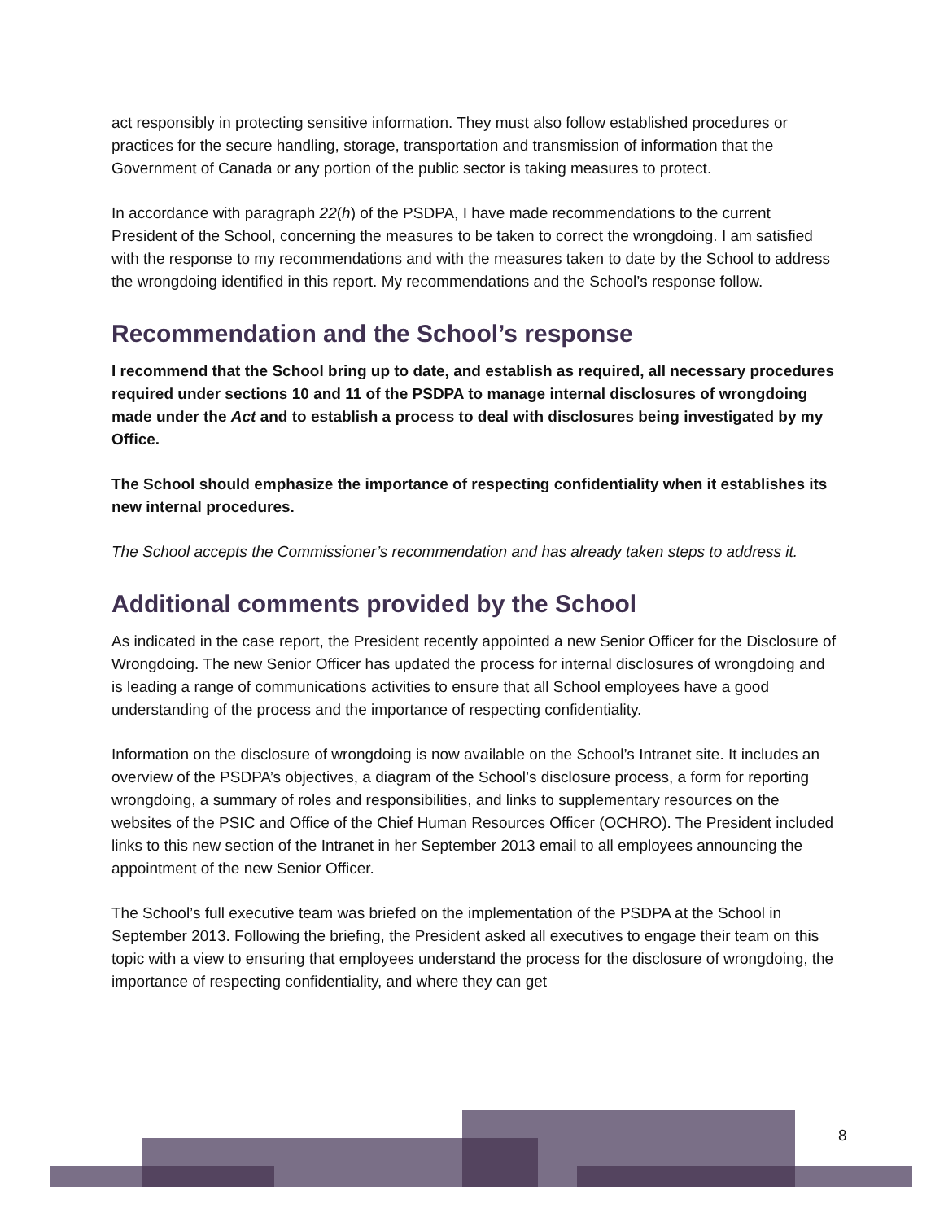act responsibly in protecting sensitive information. They must also follow established procedures or practices for the secure handling, storage, transportation and transmission of information that the Government of Canada or any portion of the public sector is taking measures to protect.
In accordance with paragraph 22(h) of the PSDPA, I have made recommendations to the current President of the School, concerning the measures to be taken to correct the wrongdoing. I am satisfied with the response to my recommendations and with the measures taken to date by the School to address the wrongdoing identified in this report. My recommendations and the School’s response follow.
Recommendation and the School’s response
I recommend that the School bring up to date, and establish as required, all necessary procedures required under sections 10 and 11 of the PSDPA to manage internal disclosures of wrongdoing made under the Act and to establish a process to deal with disclosures being investigated by my Office.
The School should emphasize the importance of respecting confidentiality when it establishes its new internal procedures.
The School accepts the Commissioner’s recommendation and has already taken steps to address it.
Additional comments provided by the School
As indicated in the case report, the President recently appointed a new Senior Officer for the Disclosure of Wrongdoing. The new Senior Officer has updated the process for internal disclosures of wrongdoing and is leading a range of communications activities to ensure that all School employees have a good understanding of the process and the importance of respecting confidentiality.
Information on the disclosure of wrongdoing is now available on the School’s Intranet site. It includes an overview of the PSDPA’s objectives, a diagram of the School’s disclosure process, a form for reporting wrongdoing, a summary of roles and responsibilities, and links to supplementary resources on the websites of the PSIC and Office of the Chief Human Resources Officer (OCHRO). The President included links to this new section of the Intranet in her September 2013 email to all employees announcing the appointment of the new Senior Officer.
The School’s full executive team was briefed on the implementation of the PSDPA at the School in September 2013. Following the briefing, the President asked all executives to engage their team on this topic with a view to ensuring that employees understand the process for the disclosure of wrongdoing, the importance of respecting confidentiality, and where they can get
8